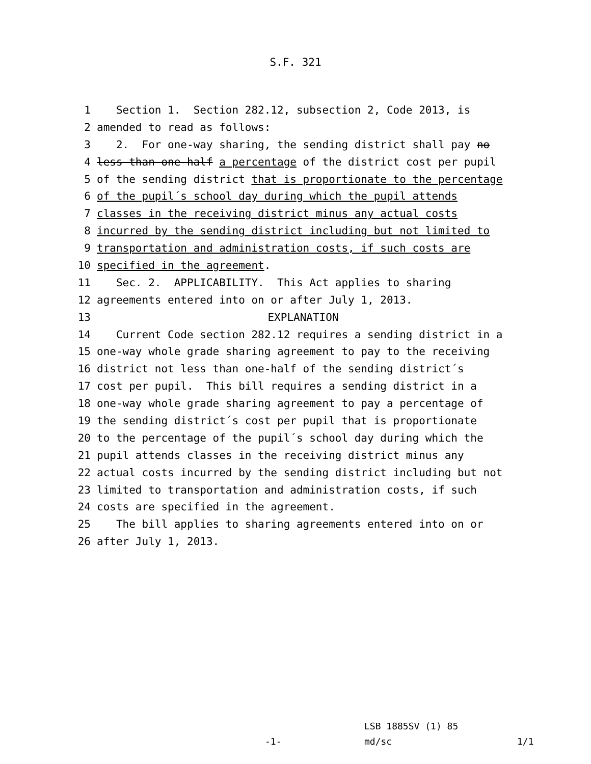S.F. 321
1 Section 1. Section 282.12, subsection 2, Code 2013, is
2 amended to read as follows:
3 2. For one-way sharing, the sending district shall pay no
4 less than one-half a percentage of the district cost per pupil
5 of the sending district that is proportionate to the percentage
6 of the pupil´s school day during which the pupil attends
7 classes in the receiving district minus any actual costs
8 incurred by the sending district including but not limited to
9 transportation and administration costs, if such costs are
10 specified in the agreement.
11 Sec. 2. APPLICABILITY. This Act applies to sharing
12 agreements entered into on or after July 1, 2013.
13 EXPLANATION
14 Current Code section 282.12 requires a sending district in a
15 one-way whole grade sharing agreement to pay to the receiving
16 district not less than one-half of the sending district´s
17 cost per pupil. This bill requires a sending district in a
18 one-way whole grade sharing agreement to pay a percentage of
19 the sending district´s cost per pupil that is proportionate
20 to the percentage of the pupil´s school day during which the
21 pupil attends classes in the receiving district minus any
22 actual costs incurred by the sending district including but not
23 limited to transportation and administration costs, if such
24 costs are specified in the agreement.
25 The bill applies to sharing agreements entered into on or
26 after July 1, 2013.
-1-
LSB 1885SV (1) 85
md/sc
1/1